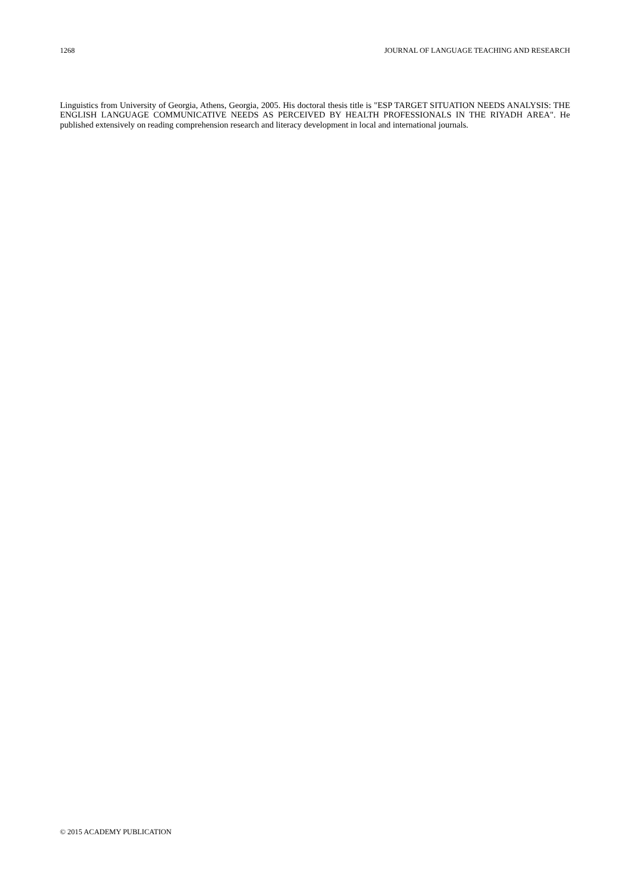1268 JOURNAL OF LANGUAGE TEACHING AND RESEARCH
Linguistics from University of Georgia, Athens, Georgia, 2005. His doctoral thesis title is "ESP TARGET SITUATION NEEDS ANALYSIS: THE ENGLISH LANGUAGE COMMUNICATIVE NEEDS AS PERCEIVED BY HEALTH PROFESSIONALS IN THE RIYADH AREA". He published extensively on reading comprehension research and literacy development in local and international journals.
© 2015 ACADEMY PUBLICATION